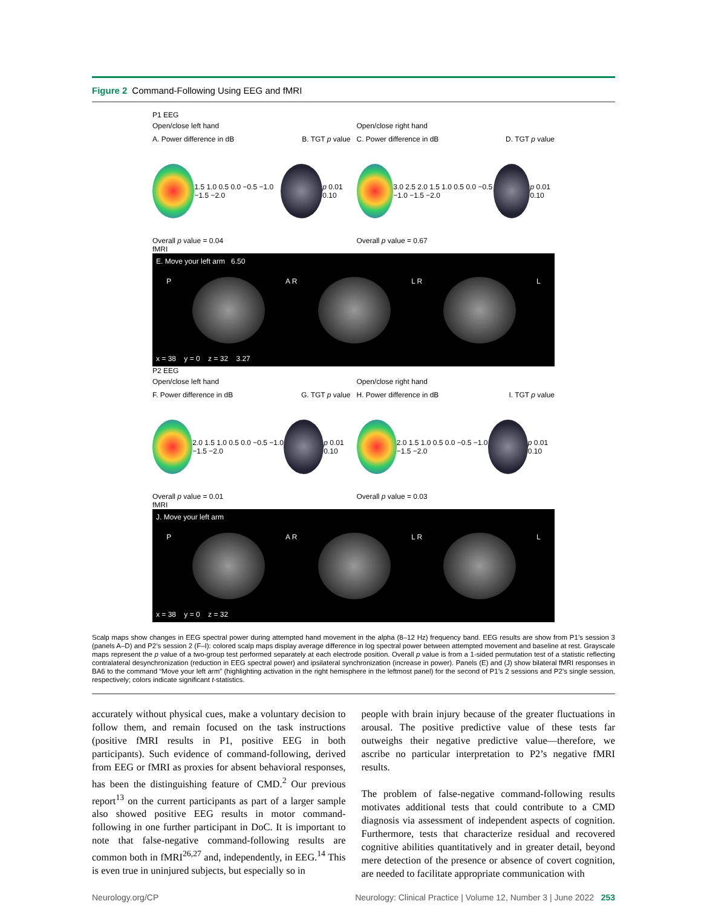Figure 2 Command-Following Using EEG and fMRI
P1 EEG
Open/close left hand
A. Power difference in dB B. TGT p value
1.5 1.0 0.5 0.0 −0.5 −1.0 −1.5 −2.0
p 0.01 0.10
Overall p value = 0.04
Open/close right hand
C. Power difference in dB D. TGT p value
3.0 2.5 2.0 1.5 1.0 0.5 0.0 −0.5 −1.0 −1.5 −2.0
p 0.01 0.10
Overall p value = 0.67
fMRI
E. Move your left arm 6.50
P A R L R L
x = 38 y = 0 z = 32 3.27
P2 EEG
Open/close left hand
F. Power difference in dB G. TGT p value
2.0 1.5 1.0 0.5 0.0 −0.5 −1.0 −1.5 −2.0
p 0.01 0.10
Overall p value = 0.01
Open/close right hand
H. Power difference in dB I. TGT p value
2.0 1.5 1.0 0.5 0.0 −0.5 −1.0 −1.5 −2.0
p 0.01 0.10
Overall p value = 0.03
fMRI
J. Move your left arm
P A R L R L
x = 38 y = 0 z = 32
Scalp maps show changes in EEG spectral power during attempted hand movement in the alpha (8–12 Hz) frequency band. EEG results are show from P1’s session 3 (panels A–D) and P2’s session 2 (F–I): colored scalp maps display average difference in log spectral power between attempted movement and baseline at rest. Grayscale maps represent the p value of a two-group test performed separately at each electrode position. Overall p value is from a 1-sided permutation test of a statistic reflecting contralateral desynchronization (reduction in EEG spectral power) and ipsilateral synchronization (increase in power). Panels (E) and (J) show bilateral fMRI responses in BA6 to the command “Move your left arm” (highlighting activation in the right hemisphere in the leftmost panel) for the second of P1’s 2 sessions and P2’s single session, respectively; colors indicate significant t-statistics.
accurately without physical cues, make a voluntary decision to follow them, and remain focused on the task instructions (positive fMRI results in P1, positive EEG in both participants). Such evidence of command-following, derived from EEG or fMRI as proxies for absent behavioral responses, has been the distinguishing feature of CMD.<sup>2</sup> Our previous report<sup>13</sup> on the current participants as part of a larger sample also showed positive EEG results in motor command-following in one further participant in DoC. It is important to note that false-negative command-following results are common both in fMRI<sup>26,27</sup> and, independently, in EEG.<sup>14</sup> This is even true in uninjured subjects, but especially so in
people with brain injury because of the greater fluctuations in arousal. The positive predictive value of these tests far outweighs their negative predictive value—therefore, we ascribe no particular interpretation to P2’s negative fMRI results.
The problem of false-negative command-following results motivates additional tests that could contribute to a CMD diagnosis via assessment of independent aspects of cognition. Furthermore, tests that characterize residual and recovered cognitive abilities quantitatively and in greater detail, beyond mere detection of the presence or absence of covert cognition, are needed to facilitate appropriate communication with
Neurology.org/CP Neurology: Clinical Practice | Volume 12, Number 3 | June 2022 253